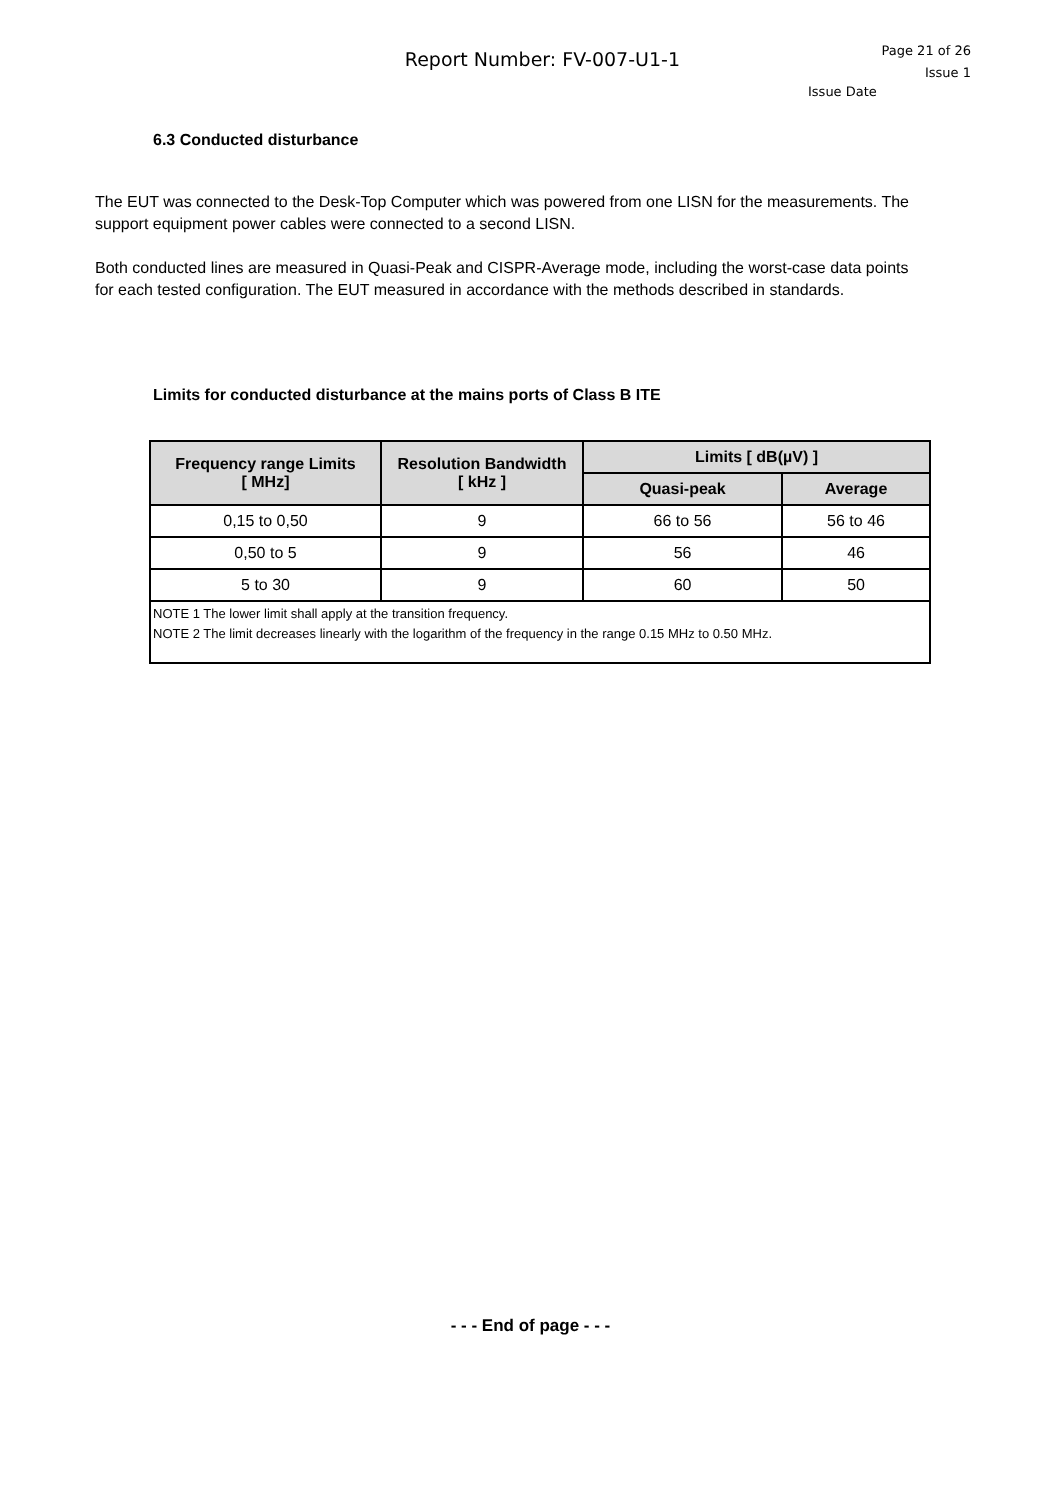Report Number: FV-007-U1-1
Page 21 of 26
Issue 1
Issue Date
6.3 Conducted disturbance
The EUT was connected to the Desk-Top Computer which was powered from one LISN for the measurements. The support equipment power cables were connected to a second LISN.
Both conducted lines are measured in Quasi-Peak and CISPR-Average mode, including the worst-case data points for each tested configuration. The EUT measured in accordance with the methods described in standards.
Limits for conducted disturbance at the mains ports of Class B ITE
| Frequency range Limits [ MHz] | Resolution Bandwidth [ kHz ] | Limits [ dB(µV) ] | |
| --- | --- | --- | --- |
| | | Quasi-peak | Average |
| 0,15 to 0,50 | 9 | 66 to 56 | 56 to 46 |
| 0,50 to 5 | 9 | 56 | 46 |
| 5 to 30 | 9 | 60 | 50 |
| NOTE 1 The lower limit shall apply at the transition frequency. NOTE 2 The limit decreases linearly with the logarithm of the frequency in the range 0.15 MHz to 0.50 MHz. | | | |
- - - End of page - - -